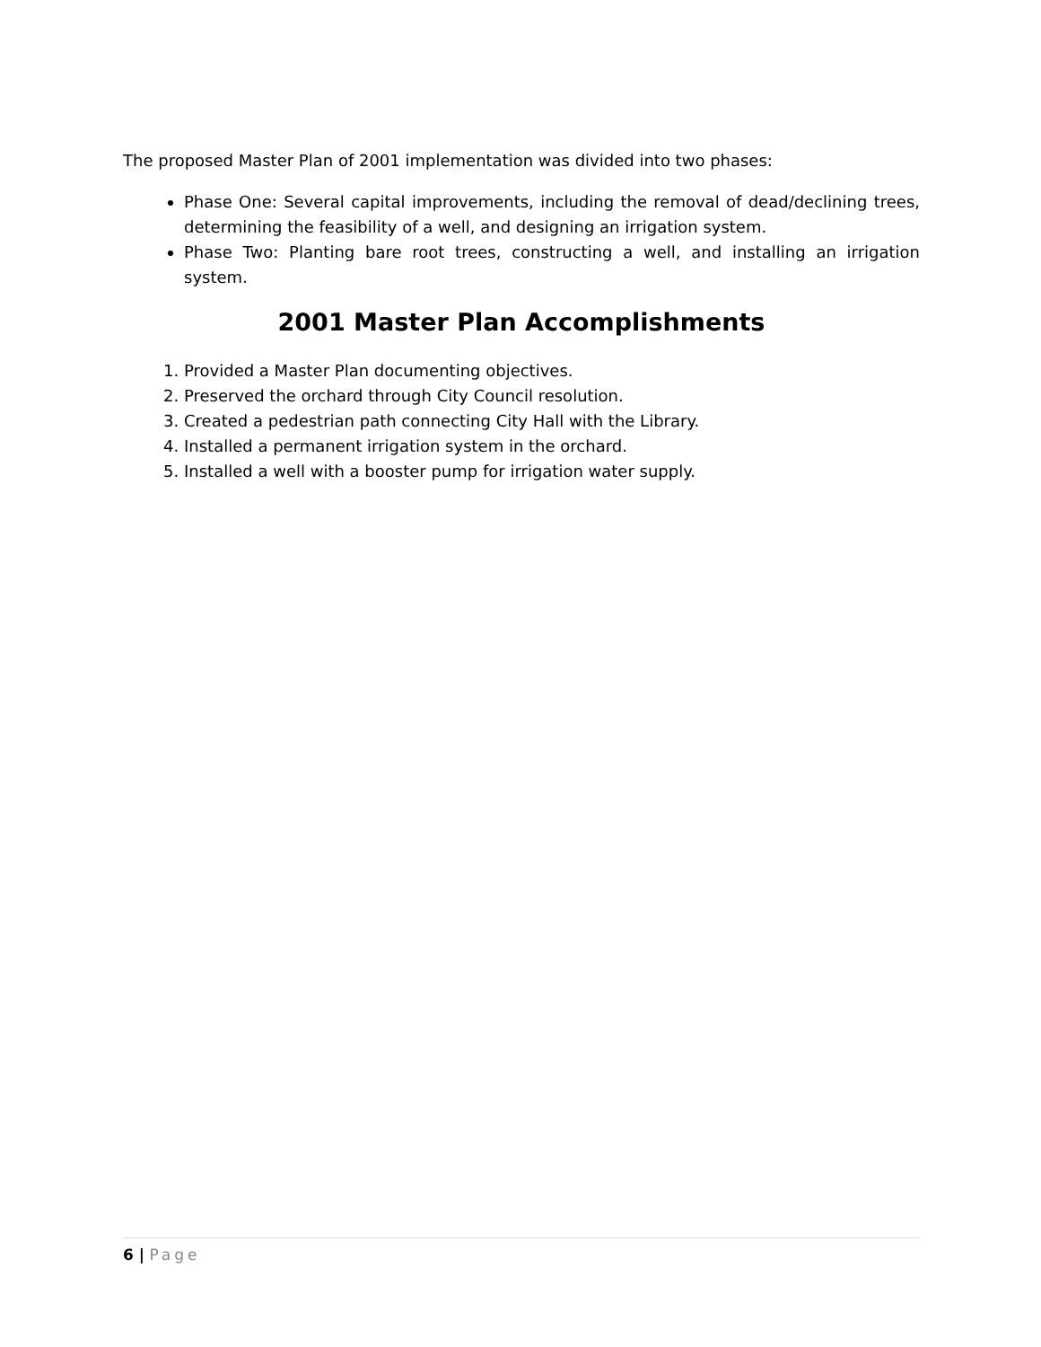The proposed Master Plan of 2001 implementation was divided into two phases:
Phase One: Several capital improvements, including the removal of dead/declining trees, determining the feasibility of a well, and designing an irrigation system.
Phase Two: Planting bare root trees, constructing a well, and installing an irrigation system.
2001 Master Plan Accomplishments
1. Provided a Master Plan documenting objectives.
2. Preserved the orchard through City Council resolution.
3. Created a pedestrian path connecting City Hall with the Library.
4. Installed a permanent irrigation system in the orchard.
5. Installed a well with a booster pump for irrigation water supply.
6 | Page